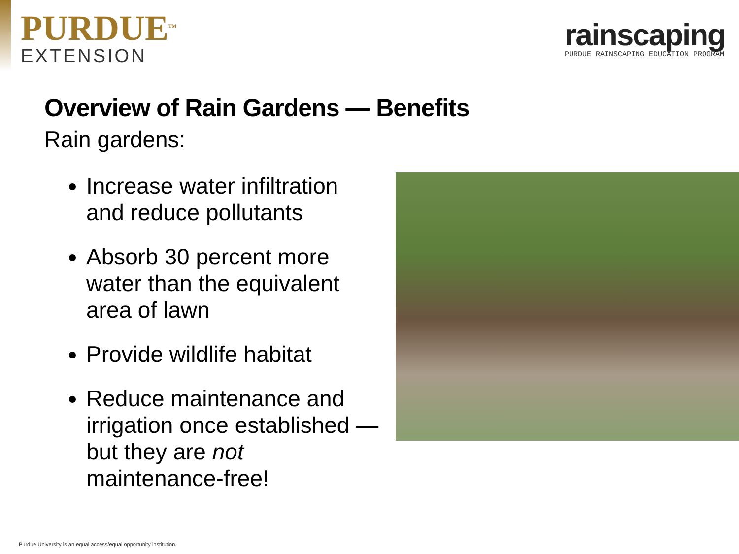PURDUE<sup>TM</sup>
EXTENSION
rainscaping
PURDUE RAINSCAPING EDUCATION PROGRAM
Overview of Rain Gardens — Benefits
Rain gardens:
Increase water infiltration and reduce pollutants
Absorb 30 percent more water than the equivalent area of lawn
Provide wildlife habitat
Reduce maintenance and irrigation once established — but they are not maintenance-free!
Purdue University is an equal access/equal opportunity institution.